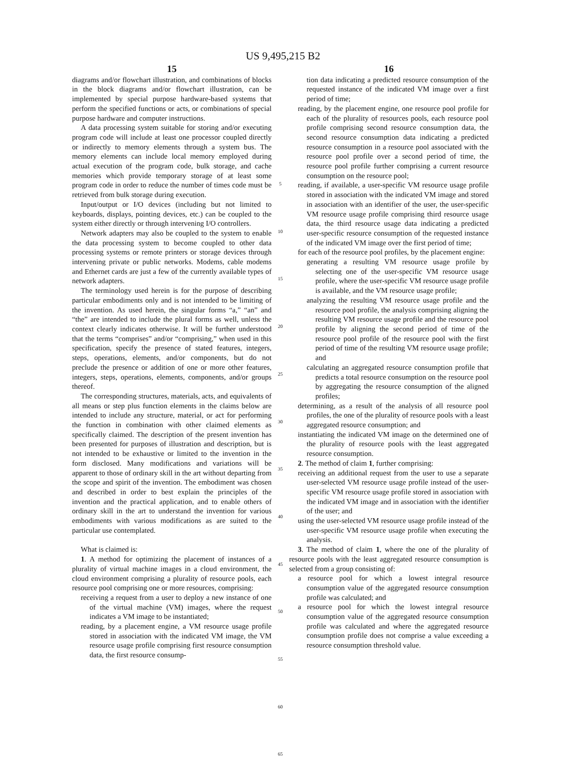US 9,495,215 B2
15
diagrams and/or flowchart illustration, and combinations of blocks in the block diagrams and/or flowchart illustration, can be implemented by special purpose hardware-based systems that perform the specified functions or acts, or combinations of special purpose hardware and computer instructions.
A data processing system suitable for storing and/or executing program code will include at least one processor coupled directly or indirectly to memory elements through a system bus. The memory elements can include local memory employed during actual execution of the program code, bulk storage, and cache memories which provide temporary storage of at least some program code in order to reduce the number of times code must be retrieved from bulk storage during execution.
Input/output or I/O devices (including but not limited to keyboards, displays, pointing devices, etc.) can be coupled to the system either directly or through intervening I/O controllers.
Network adapters may also be coupled to the system to enable the data processing system to become coupled to other data processing systems or remote printers or storage devices through intervening private or public networks. Modems, cable modems and Ethernet cards are just a few of the currently available types of network adapters.
The terminology used herein is for the purpose of describing particular embodiments only and is not intended to be limiting of the invention. As used herein, the singular forms “a,” “an” and “the” are intended to include the plural forms as well, unless the context clearly indicates otherwise. It will be further understood that the terms “comprises” and/or “comprising,” when used in this specification, specify the presence of stated features, integers, steps, operations, elements, and/or components, but do not preclude the presence or addition of one or more other features, integers, steps, operations, elements, components, and/or groups thereof.
The corresponding structures, materials, acts, and equivalents of all means or step plus function elements in the claims below are intended to include any structure, material, or act for performing the function in combination with other claimed elements as specifically claimed. The description of the present invention has been presented for purposes of illustration and description, but is not intended to be exhaustive or limited to the invention in the form disclosed. Many modifications and variations will be apparent to those of ordinary skill in the art without departing from the scope and spirit of the invention. The embodiment was chosen and described in order to best explain the principles of the invention and the practical application, and to enable others of ordinary skill in the art to understand the invention for various embodiments with various modifications as are suited to the particular use contemplated.
What is claimed is:
1. A method for optimizing the placement of instances of a plurality of virtual machine images in a cloud environment, the cloud environment comprising a plurality of resource pools, each resource pool comprising one or more resources, comprising:
receiving a request from a user to deploy a new instance of one of the virtual machine (VM) images, where the request indicates a VM image to be instantiated;
reading, by a placement engine, a VM resource usage profile stored in association with the indicated VM image, the VM resource usage profile comprising first resource consumption data, the first resource consump-
5
10
15
20
25
30
35
40
45
50
55
60
65
16
tion data indicating a predicted resource consumption of the requested instance of the indicated VM image over a first period of time;
reading, by the placement engine, one resource pool profile for each of the plurality of resources pools, each resource pool profile comprising second resource consumption data, the second resource consumption data indicating a predicted resource consumption in a resource pool associated with the resource pool profile over a second period of time, the resource pool profile further comprising a current resource consumption on the resource pool;
reading, if available, a user-specific VM resource usage profile stored in association with the indicated VM image and stored in association with an identifier of the user, the user-specific VM resource usage profile comprising third resource usage data, the third resource usage data indicating a predicted user-specific resource consumption of the requested instance of the indicated VM image over the first period of time;
for each of the resource pool profiles, by the placement engine:
generating a resulting VM resource usage profile by selecting one of the user-specific VM resource usage profile, where the user-specific VM resource usage profile is available, and the VM resource usage profile;
analyzing the resulting VM resource usage profile and the resource pool profile, the analysis comprising aligning the resulting VM resource usage profile and the resource pool profile by aligning the second period of time of the resource pool profile of the resource pool with the first period of time of the resulting VM resource usage profile; and
calculating an aggregated resource consumption profile that predicts a total resource consumption on the resource pool by aggregating the resource consumption of the aligned profiles;
determining, as a result of the analysis of all resource pool profiles, the one of the plurality of resource pools with a least aggregated resource consumption; and
instantiating the indicated VM image on the determined one of the plurality of resource pools with the least aggregated resource consumption.
2. The method of claim 1, further comprising:
receiving an additional request from the user to use a separate user-selected VM resource usage profile instead of the user-specific VM resource usage profile stored in association with the indicated VM image and in association with the identifier of the user; and
using the user-selected VM resource usage profile instead of the user-specific VM resource usage profile when executing the analysis.
3. The method of claim 1, where the one of the plurality of resource pools with the least aggregated resource consumption is selected from a group consisting of:
a resource pool for which a lowest integral resource consumption value of the aggregated resource consumption profile was calculated; and
a resource pool for which the lowest integral resource consumption value of the aggregated resource consumption profile was calculated and where the aggregated resource consumption profile does not comprise a value exceeding a resource consumption threshold value.